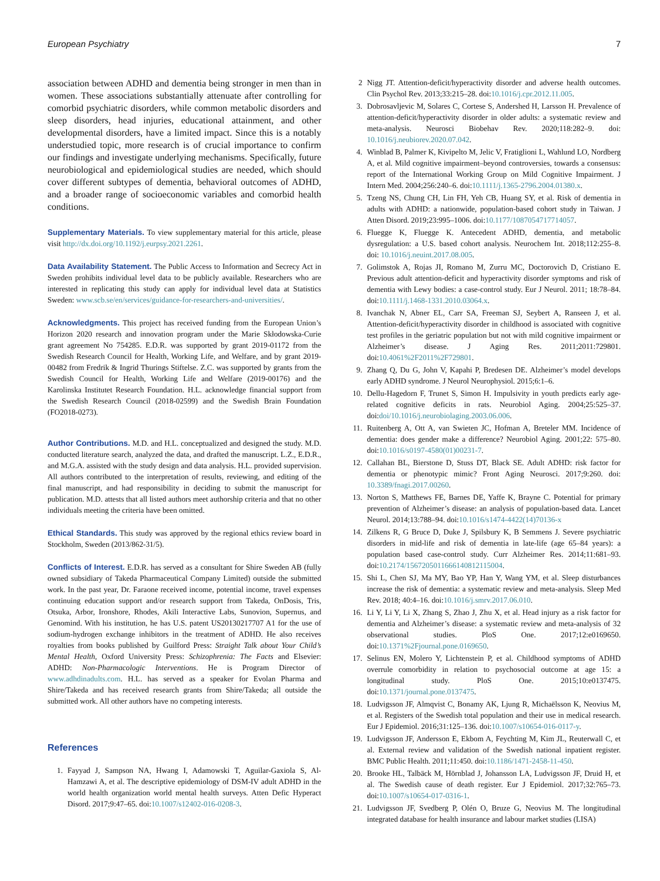European Psychiatry 7
association between ADHD and dementia being stronger in men than in women. These associations substantially attenuate after controlling for comorbid psychiatric disorders, while common metabolic disorders and sleep disorders, head injuries, educational attainment, and other developmental disorders, have a limited impact. Since this is a notably understudied topic, more research is of crucial importance to confirm our findings and investigate underlying mechanisms. Specifically, future neurobiological and epidemiological studies are needed, which should cover different subtypes of dementia, behavioral outcomes of ADHD, and a broader range of socioeconomic variables and comorbid health conditions.
Supplementary Materials. To view supplementary material for this article, please visit http://dx.doi.org/10.1192/j.eurpsy.2021.2261.
Data Availability Statement. The Public Access to Information and Secrecy Act in Sweden prohibits individual level data to be publicly available. Researchers who are interested in replicating this study can apply for individual level data at Statistics Sweden: www.scb.se/en/services/guidance-for-researchers-and-universities/.
Acknowledgments. This project has received funding from the European Union’s Horizon 2020 research and innovation program under the Marie Skłodowska-Curie grant agreement No 754285. E.D.R. was supported by grant 2019-01172 from the Swedish Research Council for Health, Working Life, and Welfare, and by grant 2019-00482 from Fredrik & Ingrid Thurings Stiftelse. Z.C. was supported by grants from the Swedish Council for Health, Working Life and Welfare (2019-00176) and the Karolinska Institutet Research Foundation. H.L. acknowledge financial support from the Swedish Research Council (2018-02599) and the Swedish Brain Foundation (FO2018-0273).
Author Contributions. M.D. and H.L. conceptualized and designed the study. M.D. conducted literature search, analyzed the data, and drafted the manuscript. L.Z., E.D.R., and M.G.A. assisted with the study design and data analysis. H.L. provided supervision. All authors contributed to the interpretation of results, reviewing, and editing of the final manuscript, and had responsibility in deciding to submit the manuscript for publication. M.D. attests that all listed authors meet authorship criteria and that no other individuals meeting the criteria have been omitted.
Ethical Standards. This study was approved by the regional ethics review board in Stockholm, Sweden (2013/862-31/5).
Conflicts of Interest. E.D.R. has served as a consultant for Shire Sweden AB (fully owned subsidiary of Takeda Pharmaceutical Company Limited) outside the submitted work. In the past year, Dr. Faraone received income, potential income, travel expenses continuing education support and/or research support from Takeda, OnDosis, Tris, Otsuka, Arbor, Ironshore, Rhodes, Akili Interactive Labs, Sunovion, Supernus, and Genomind. With his institution, he has U.S. patent US20130217707 A1 for the use of sodium-hydrogen exchange inhibitors in the treatment of ADHD. He also receives royalties from books published by Guilford Press: Straight Talk about Your Child’s Mental Health, Oxford University Press: Schizophrenia: The Facts and Elsevier: ADHD: Non-Pharmacologic Interventions. He is Program Director of www.adhdinadults.com. H.L. has served as a speaker for Evolan Pharma and Shire/Takeda and has received research grants from Shire/Takeda; all outside the submitted work. All other authors have no competing interests.
References
1. Fayyad J, Sampson NA, Hwang I, Adamowski T, Aguilar-Gaxiola S, Al-Hamzawi A, et al. The descriptive epidemiology of DSM-IV adult ADHD in the world health organization world mental health surveys. Atten Defic Hyperact Disord. 2017;9:47–65. doi:10.1007/s12402-016-0208-3.
2 Nigg JT. Attention-deficit/hyperactivity disorder and adverse health outcomes. Clin Psychol Rev. 2013;33:215–28. doi:10.1016/j.cpr.2012.11.005.
3. Dobrosavljevic M, Solares C, Cortese S, Andershed H, Larsson H. Prevalence of attention-deficit/hyperactivity disorder in older adults: a systematic review and meta-analysis. Neurosci Biobehav Rev. 2020;118:282–9. doi: 10.1016/j.neubiorev.2020.07.042.
4. Winblad B, Palmer K, Kivipelto M, Jelic V, Fratiglioni L, Wahlund LO, Nordberg A, et al. Mild cognitive impairment–beyond controversies, towards a consensus: report of the International Working Group on Mild Cognitive Impairment. J Intern Med. 2004;256:240–6. doi:10.1111/j.1365-2796.2004.01380.x.
5. Tzeng NS, Chung CH, Lin FH, Yeh CB, Huang SY, et al. Risk of dementia in adults with ADHD: a nationwide, population-based cohort study in Taiwan. J Atten Disord. 2019;23:995–1006. doi:10.1177/1087054717714057.
6. Fluegge K, Fluegge K. Antecedent ADHD, dementia, and metabolic dysregulation: a U.S. based cohort analysis. Neurochem Int. 2018;112:255–8. doi: 10.1016/j.neuint.2017.08.005.
7. Golimstok A, Rojas JI, Romano M, Zurru MC, Doctorovich D, Cristiano E. Previous adult attention-deficit and hyperactivity disorder symptoms and risk of dementia with Lewy bodies: a case-control study. Eur J Neurol. 2011; 18:78–84. doi:10.1111/j.1468-1331.2010.03064.x.
8. Ivanchak N, Abner EL, Carr SA, Freeman SJ, Seybert A, Ranseen J, et al. Attention-deficit/hyperactivity disorder in childhood is associated with cognitive test profiles in the geriatric population but not with mild cognitive impairment or Alzheimer’s disease. J Aging Res. 2011;2011:729801. doi:10.4061%2F2011%2F729801.
9. Zhang Q, Du G, John V, Kapahi P, Bredesen DE. Alzheimer’s model develops early ADHD syndrome. J Neurol Neurophysiol. 2015;6:1–6.
10. Dellu-Hagedorn F, Trunet S, Simon H. Impulsivity in youth predicts early age-related cognitive deficits in rats. Neurobiol Aging. 2004;25:525–37. doi:doi/10.1016/j.neurobiolaging.2003.06.006.
11. Ruitenberg A, Ott A, van Swieten JC, Hofman A, Breteler MM. Incidence of dementia: does gender make a difference? Neurobiol Aging. 2001;22: 575–80. doi:10.1016/s0197-4580(01)00231-7.
12. Callahan BL, Bierstone D, Stuss DT, Black SE. Adult ADHD: risk factor for dementia or phenotypic mimic? Front Aging Neurosci. 2017;9:260. doi: 10.3389/fnagi.2017.00260.
13. Norton S, Matthews FE, Barnes DE, Yaffe K, Brayne C. Potential for primary prevention of Alzheimer’s disease: an analysis of population-based data. Lancet Neurol. 2014;13:788–94. doi:10.1016/s1474-4422(14)70136-x
14. Zilkens R, G Bruce D, Duke J, Spilsbury K, B Semmens J. Severe psychiatric disorders in mid-life and risk of dementia in late-life (age 65–84 years): a population based case-control study. Curr Alzheimer Res. 2014;11:681–93. doi:10.2174/1567205011666140812115004.
15. Shi L, Chen SJ, Ma MY, Bao YP, Han Y, Wang YM, et al. Sleep disturbances increase the risk of dementia: a systematic review and meta-analysis. Sleep Med Rev. 2018; 40:4–16. doi:10.1016/j.smrv.2017.06.010.
16. Li Y, Li Y, Li X, Zhang S, Zhao J, Zhu X, et al. Head injury as a risk factor for dementia and Alzheimer’s disease: a systematic review and meta-analysis of 32 observational studies. PloS One. 2017;12:e0169650. doi:10.1371%2Fjournal.pone.0169650.
17. Selinus EN, Molero Y, Lichtenstein P, et al. Childhood symptoms of ADHD overrule comorbidity in relation to psychosocial outcome at age 15: a longitudinal study. PloS One. 2015;10:e0137475. doi:10.1371/journal.pone.0137475.
18. Ludvigsson JF, Almqvist C, Bonamy AK, Ljung R, Michaëlsson K, Neovius M, et al. Registers of the Swedish total population and their use in medical research. Eur J Epidemiol. 2016;31:125–136. doi:10.1007/s10654-016-0117-y.
19. Ludvigsson JF, Andersson E, Ekbom A, Feychting M, Kim JL, Reuterwall C, et al. External review and validation of the Swedish national inpatient register. BMC Public Health. 2011;11:450. doi:10.1186/1471-2458-11-450.
20. Brooke HL, Talbäck M, Hörnblad J, Johansson LA, Ludvigsson JF, Druid H, et al. The Swedish cause of death register. Eur J Epidemiol. 2017;32:765–73. doi:10.1007/s10654-017-0316-1.
21. Ludvigsson JF, Svedberg P, Olén O, Bruze G, Neovius M. The longitudinal integrated database for health insurance and labour market studies (LISA)